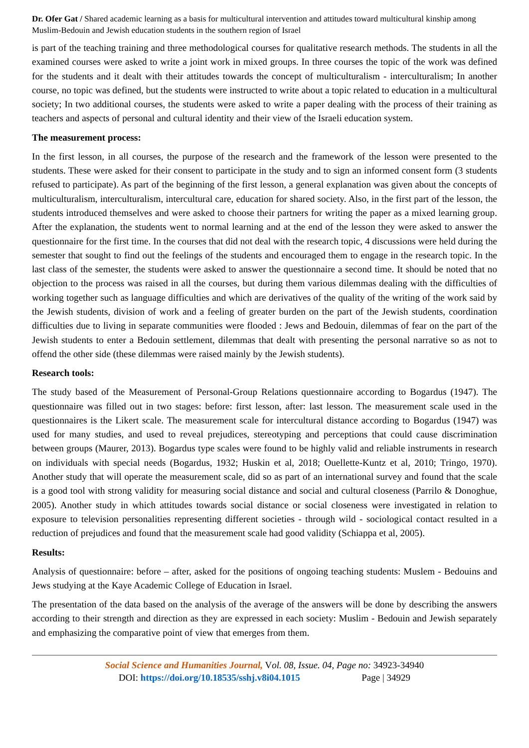Dr. Ofer Gat / Shared academic learning as a basis for multicultural intervention and attitudes toward multicultural kinship among Muslim-Bedouin and Jewish education students in the southern region of Israel
is part of the teaching training and three methodological courses for qualitative research methods. The students in all the examined courses were asked to write a joint work in mixed groups. In three courses the topic of the work was defined for the students and it dealt with their attitudes towards the concept of multiculturalism - interculturalism; In another course, no topic was defined, but the students were instructed to write about a topic related to education in a multicultural society; In two additional courses, the students were asked to write a paper dealing with the process of their training as teachers and aspects of personal and cultural identity and their view of the Israeli education system.
The measurement process:
In the first lesson, in all courses, the purpose of the research and the framework of the lesson were presented to the students. These were asked for their consent to participate in the study and to sign an informed consent form (3 students refused to participate). As part of the beginning of the first lesson, a general explanation was given about the concepts of multiculturalism, interculturalism, intercultural care, education for shared society. Also, in the first part of the lesson, the students introduced themselves and were asked to choose their partners for writing the paper as a mixed learning group. After the explanation, the students went to normal learning and at the end of the lesson they were asked to answer the questionnaire for the first time. In the courses that did not deal with the research topic, 4 discussions were held during the semester that sought to find out the feelings of the students and encouraged them to engage in the research topic. In the last class of the semester, the students were asked to answer the questionnaire a second time. It should be noted that no objection to the process was raised in all the courses, but during them various dilemmas dealing with the difficulties of working together such as language difficulties and which are derivatives of the quality of the writing of the work said by the Jewish students, division of work and a feeling of greater burden on the part of the Jewish students, coordination difficulties due to living in separate communities were flooded : Jews and Bedouin, dilemmas of fear on the part of the Jewish students to enter a Bedouin settlement, dilemmas that dealt with presenting the personal narrative so as not to offend the other side (these dilemmas were raised mainly by the Jewish students).
Research tools:
The study based of the Measurement of Personal-Group Relations questionnaire according to Bogardus (1947). The questionnaire was filled out in two stages: before: first lesson, after: last lesson. The measurement scale used in the questionnaires is the Likert scale. The measurement scale for intercultural distance according to Bogardus (1947) was used for many studies, and used to reveal prejudices, stereotyping and perceptions that could cause discrimination between groups (Maurer, 2013). Bogardus type scales were found to be highly valid and reliable instruments in research on individuals with special needs (Bogardus, 1932; Huskin et al, 2018; Ouellette-Kuntz et al, 2010; Tringo, 1970). Another study that will operate the measurement scale, did so as part of an international survey and found that the scale is a good tool with strong validity for measuring social distance and social and cultural closeness (Parrilo & Donoghue, 2005). Another study in which attitudes towards social distance or social closeness were investigated in relation to exposure to television personalities representing different societies - through wild - sociological contact resulted in a reduction of prejudices and found that the measurement scale had good validity (Schiappa et al, 2005).
Results:
Analysis of questionnaire: before – after, asked for the positions of ongoing teaching students: Muslem - Bedouins and Jews studying at the Kaye Academic College of Education in Israel.
The presentation of the data based on the analysis of the average of the answers will be done by describing the answers according to their strength and direction as they are expressed in each society: Muslim - Bedouin and Jewish separately and emphasizing the comparative point of view that emerges from them.
Social Science and Humanities Journal, Vol. 08, Issue. 04, Page no: 34923-34940
DOI: https://doi.org/10.18535/sshj.v8i04.1015 Page | 34929